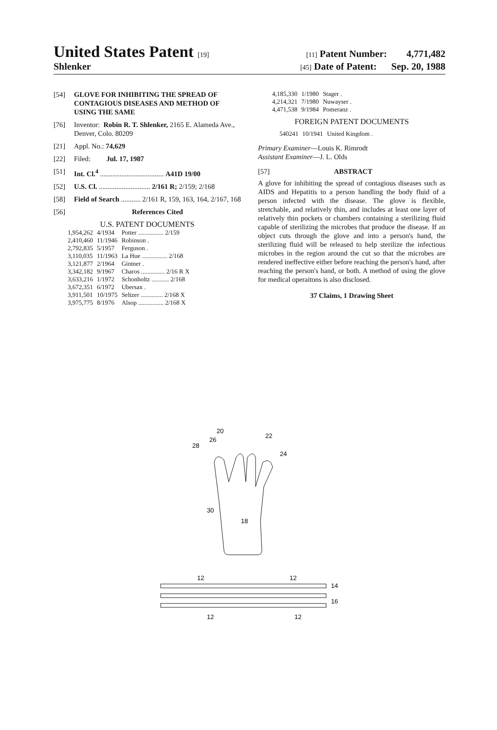United States Patent [19] [11] Patent Number: 4,771,482
Shlenker [45] Date of Patent: Sep. 20, 1988
[54] GLOVE FOR INHIBITING THE SPREAD OF CONTAGIOUS DISEASES AND METHOD OF USING THE SAME
[76] Inventor: Robin R. T. Shlenker, 2165 E. Alameda Ave., Denver, Colo. 80209
[21] Appl. No.: 74,629
[22] Filed: Jul. 17, 1987
[51] Int. Cl.<sup>4</sup> .................................... A41D 19/00
[52] U.S. Cl. ............................. 2/161 R; 2/159; 2/168
[58] Field of Search ........... 2/161 R, 159, 163, 164, 2/167, 168
[56] References Cited
U.S. PATENT DOCUMENTS
| 1,954,262 | 4/1934 | Potter ................ 2/159 |
| 2,410,460 | 11/1946 | Robinson . |
| 2,792,835 | 5/1957 | Ferguson . |
| 3,110,035 | 11/1963 | La Hue ................ 2/168 |
| 3,121,877 | 2/1964 | Gintner . |
| 3,342,182 | 9/1967 | Charos ............... 2/16 R X |
| 3,633,216 | 1/1972 | Schonholtz ........... 2/168 |
| 3,672,351 | 6/1972 | Ubersax . |
| 3,911,501 | 10/1975 | Seltzer .............. 2/168 X |
| 3,975,775 | 8/1976 | Alsop ................ 2/168 X |
| 4,185,330 | 1/1980 | Stager . |
| 4,214,321 | 7/1980 | Nuwayser . |
| 4,471,538 | 9/1984 | Pomeranz . |
FOREIGN PATENT DOCUMENTS
| 540241 | 10/1941 | United Kingdom . |
Primary Examiner—Louis K. Rimrodt
Assistant Examiner—J. L. Olds
[57] ABSTRACT
A glove for inhibiting the spread of contagious diseases such as AIDS and Hepatitis to a person handling the body fluid of a person infected with the disease. The glove is flexible, stretchable, and relatively thin, and includes at least one layer of relatively thin pockets or chambers containing a sterilizing fluid capable of sterilizing the microbes that produce the disease. If an object cuts through the glove and into a person's hand, the sterilizing fluid will be released to help sterilize the infectious microbes in the region around the cut so that the microbes are rendered ineffective either before reaching the person's hand, after reaching the person's hand, or both. A method of using the glove for medical operaitons is also disclosed.
37 Claims, 1 Drawing Sheet
20
26
28
22
24
30
18
12
12
12
12
14
16